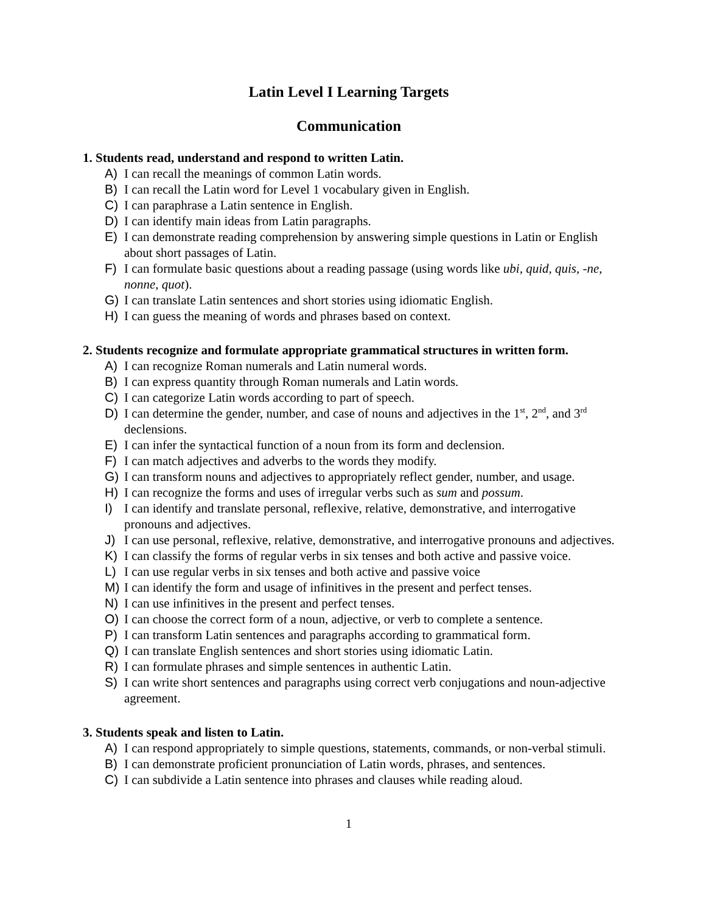Latin Level I Learning Targets
Communication
1. Students read, understand and respond to written Latin.
A) I can recall the meanings of common Latin words.
B) I can recall the Latin word for Level 1 vocabulary given in English.
C) I can paraphrase a Latin sentence in English.
D) I can identify main ideas from Latin paragraphs.
E) I can demonstrate reading comprehension by answering simple questions in Latin or English about short passages of Latin.
F) I can formulate basic questions about a reading passage (using words like ubi, quid, quis, -ne, nonne, quot).
G) I can translate Latin sentences and short stories using idiomatic English.
H) I can guess the meaning of words and phrases based on context.
2. Students recognize and formulate appropriate grammatical structures in written form.
A) I can recognize Roman numerals and Latin numeral words.
B) I can express quantity through Roman numerals and Latin words.
C) I can categorize Latin words according to part of speech.
D) I can determine the gender, number, and case of nouns and adjectives in the 1<sup>st</sup>, 2<sup>nd</sup>, and 3<sup>rd</sup> declensions.
E) I can infer the syntactical function of a noun from its form and declension.
F) I can match adjectives and adverbs to the words they modify.
G) I can transform nouns and adjectives to appropriately reflect gender, number, and usage.
H) I can recognize the forms and uses of irregular verbs such as sum and possum.
I) I can identify and translate personal, reflexive, relative, demonstrative, and interrogative pronouns and adjectives.
J) I can use personal, reflexive, relative, demonstrative, and interrogative pronouns and adjectives.
K) I can classify the forms of regular verbs in six tenses and both active and passive voice.
L) I can use regular verbs in six tenses and both active and passive voice
M) I can identify the form and usage of infinitives in the present and perfect tenses.
N) I can use infinitives in the present and perfect tenses.
O) I can choose the correct form of a noun, adjective, or verb to complete a sentence.
P) I can transform Latin sentences and paragraphs according to grammatical form.
Q) I can translate English sentences and short stories using idiomatic Latin.
R) I can formulate phrases and simple sentences in authentic Latin.
S) I can write short sentences and paragraphs using correct verb conjugations and noun-adjective agreement.
3. Students speak and listen to Latin.
A) I can respond appropriately to simple questions, statements, commands, or non-verbal stimuli.
B) I can demonstrate proficient pronunciation of Latin words, phrases, and sentences.
C) I can subdivide a Latin sentence into phrases and clauses while reading aloud.
1